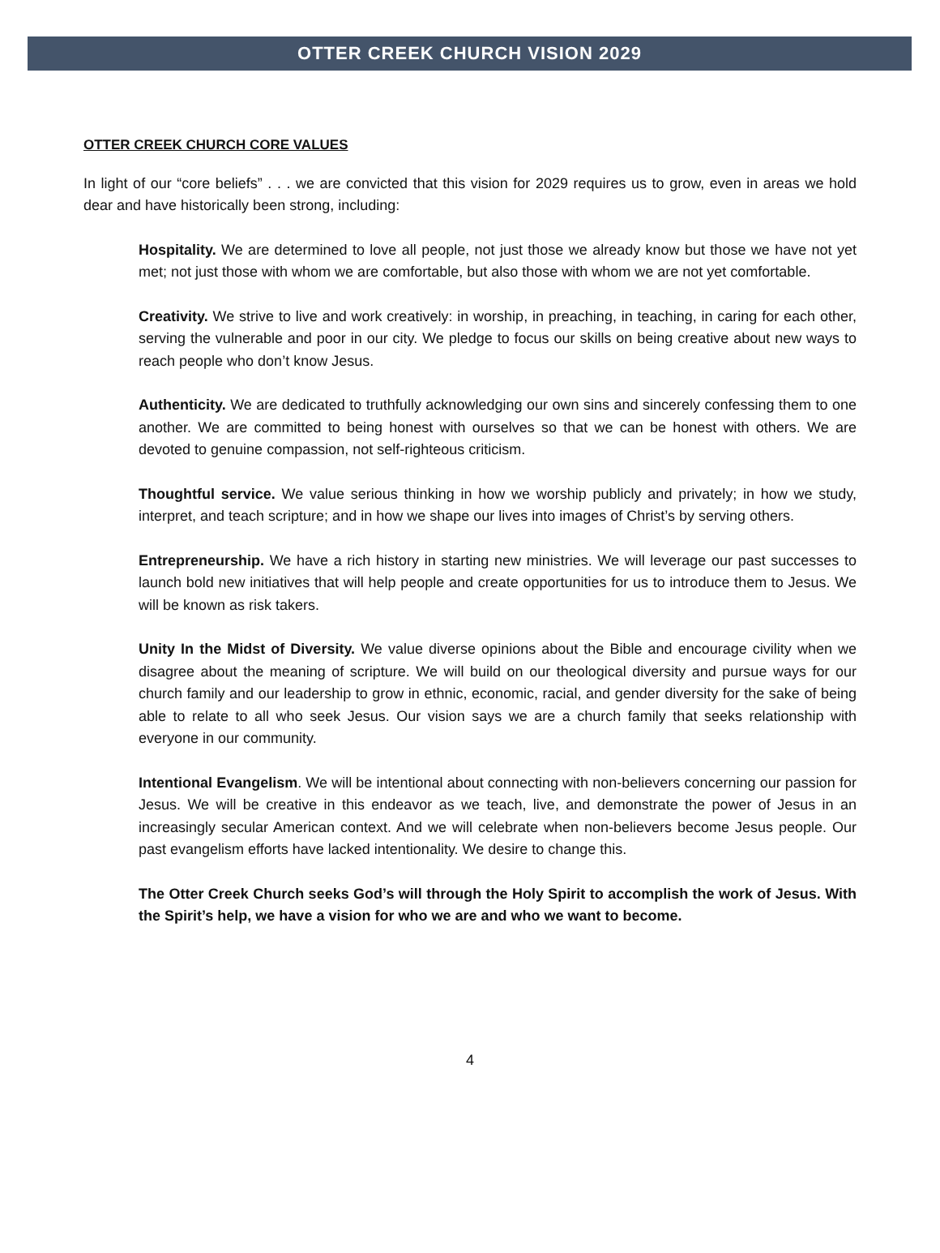OTTER CREEK CHURCH VISION 2029
OTTER CREEK CHURCH CORE VALUES
In light of our “core beliefs” . . . we are convicted that this vision for 2029 requires us to grow, even in areas we hold dear and have historically been strong, including:
Hospitality. We are determined to love all people, not just those we already know but those we have not yet met; not just those with whom we are comfortable, but also those with whom we are not yet comfortable.
Creativity. We strive to live and work creatively: in worship, in preaching, in teaching, in caring for each other, serving the vulnerable and poor in our city. We pledge to focus our skills on being creative about new ways to reach people who don’t know Jesus.
Authenticity. We are dedicated to truthfully acknowledging our own sins and sincerely confessing them to one another. We are committed to being honest with ourselves so that we can be honest with others. We are devoted to genuine compassion, not self-righteous criticism.
Thoughtful service. We value serious thinking in how we worship publicly and privately; in how we study, interpret, and teach scripture; and in how we shape our lives into images of Christ’s by serving others.
Entrepreneurship. We have a rich history in starting new ministries. We will leverage our past successes to launch bold new initiatives that will help people and create opportunities for us to introduce them to Jesus. We will be known as risk takers.
Unity In the Midst of Diversity. We value diverse opinions about the Bible and encourage civility when we disagree about the meaning of scripture. We will build on our theological diversity and pursue ways for our church family and our leadership to grow in ethnic, economic, racial, and gender diversity for the sake of being able to relate to all who seek Jesus. Our vision says we are a church family that seeks relationship with everyone in our community.
Intentional Evangelism. We will be intentional about connecting with non-believers concerning our passion for Jesus. We will be creative in this endeavor as we teach, live, and demonstrate the power of Jesus in an increasingly secular American context. And we will celebrate when non-believers become Jesus people. Our past evangelism efforts have lacked intentionality. We desire to change this.
The Otter Creek Church seeks God’s will through the Holy Spirit to accomplish the work of Jesus. With the Spirit’s help, we have a vision for who we are and who we want to become.
4